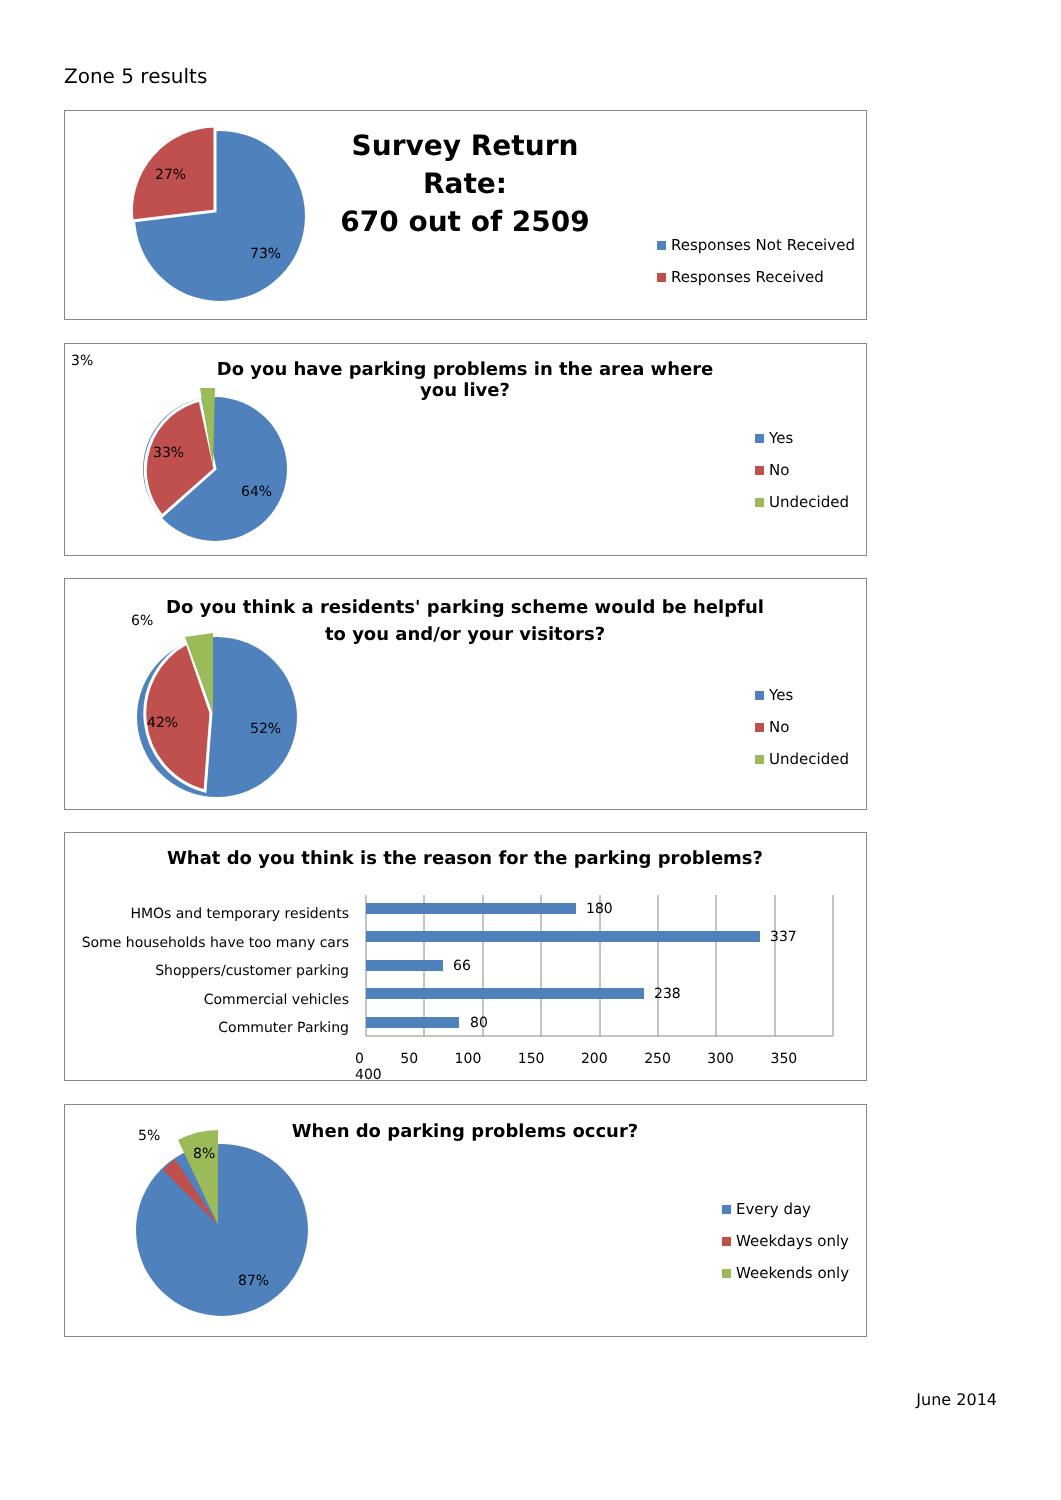Zone 5 results
27%
73%
Survey Return Rate:
670 out of 2509
Responses Not Received
Responses Received
3%
Do you have parking problems in the area where you live?
33%
64%
Yes
No
Undecided
6%
Do you think a residents' parking scheme would be helpful to you and/or your visitors?
42% 52%
Yes
No
Undecided
What do you think is the reason for the parking problems?
HMOs and temporary residents
Some households have too many cars
Shoppers/customer parking
Commercial vehicles
Commuter Parking
180
337
66
238
80
0 50 100 150 200 250 300 350 400
5% When do parking problems occur?
8%
87%
Every day
Weekdays only
Weekends only
June 2014